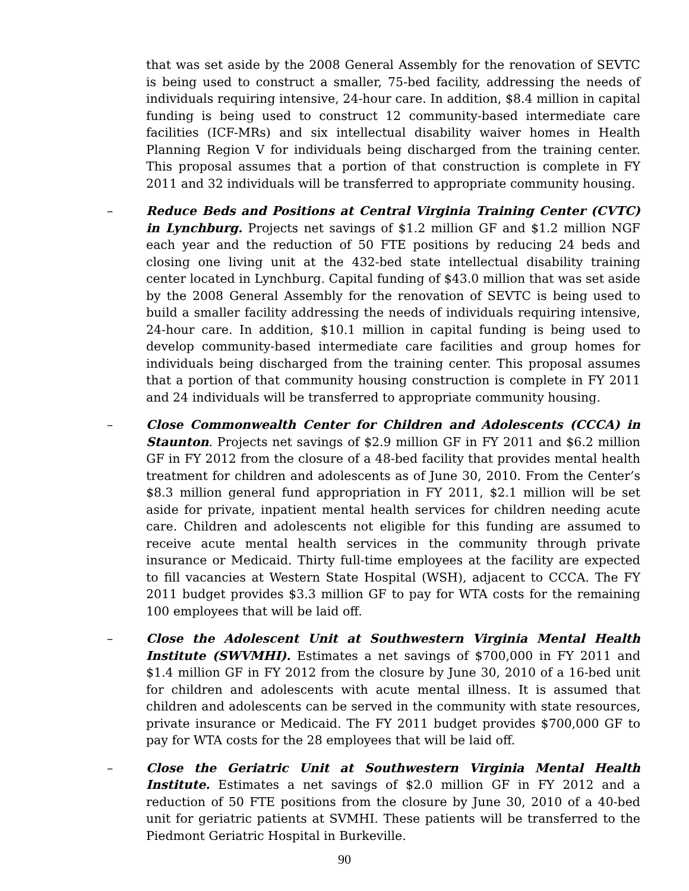that was set aside by the 2008 General Assembly for the renovation of SEVTC is being used to construct a smaller, 75-bed facility, addressing the needs of individuals requiring intensive, 24-hour care. In addition, $8.4 million in capital funding is being used to construct 12 community-based intermediate care facilities (ICF-MRs) and six intellectual disability waiver homes in Health Planning Region V for individuals being discharged from the training center. This proposal assumes that a portion of that construction is complete in FY 2011 and 32 individuals will be transferred to appropriate community housing.
– Reduce Beds and Positions at Central Virginia Training Center (CVTC) in Lynchburg. Projects net savings of $1.2 million GF and $1.2 million NGF each year and the reduction of 50 FTE positions by reducing 24 beds and closing one living unit at the 432-bed state intellectual disability training center located in Lynchburg. Capital funding of $43.0 million that was set aside by the 2008 General Assembly for the renovation of SEVTC is being used to build a smaller facility addressing the needs of individuals requiring intensive, 24-hour care. In addition, $10.1 million in capital funding is being used to develop community-based intermediate care facilities and group homes for individuals being discharged from the training center. This proposal assumes that a portion of that community housing construction is complete in FY 2011 and 24 individuals will be transferred to appropriate community housing.
– Close Commonwealth Center for Children and Adolescents (CCCA) in Staunton. Projects net savings of $2.9 million GF in FY 2011 and $6.2 million GF in FY 2012 from the closure of a 48-bed facility that provides mental health treatment for children and adolescents as of June 30, 2010. From the Center’s $8.3 million general fund appropriation in FY 2011, $2.1 million will be set aside for private, inpatient mental health services for children needing acute care. Children and adolescents not eligible for this funding are assumed to receive acute mental health services in the community through private insurance or Medicaid. Thirty full-time employees at the facility are expected to fill vacancies at Western State Hospital (WSH), adjacent to CCCA. The FY 2011 budget provides $3.3 million GF to pay for WTA costs for the remaining 100 employees that will be laid off.
– Close the Adolescent Unit at Southwestern Virginia Mental Health Institute (SWVMHI). Estimates a net savings of $700,000 in FY 2011 and $1.4 million GF in FY 2012 from the closure by June 30, 2010 of a 16-bed unit for children and adolescents with acute mental illness. It is assumed that children and adolescents can be served in the community with state resources, private insurance or Medicaid. The FY 2011 budget provides $700,000 GF to pay for WTA costs for the 28 employees that will be laid off.
– Close the Geriatric Unit at Southwestern Virginia Mental Health Institute. Estimates a net savings of $2.0 million GF in FY 2012 and a reduction of 50 FTE positions from the closure by June 30, 2010 of a 40-bed unit for geriatric patients at SVMHI. These patients will be transferred to the Piedmont Geriatric Hospital in Burkeville.
90